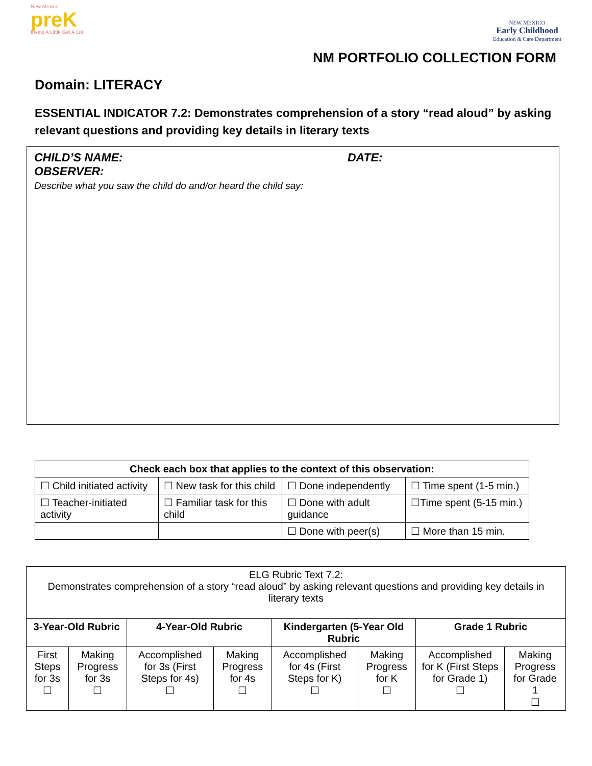New Mexico
preK
Invest A Little Get A Lot
NEW MEXICO
Early Childhood
Education & Care Department
NM PORTFOLIO COLLECTION FORM
Domain: LITERACY
ESSENTIAL INDICATOR 7.2: Demonstrates comprehension of a story “read aloud” by asking relevant questions and providing key details in literary texts
CHILD’S NAME: DATE:
OBSERVER:
Describe what you saw the child do and/or heard the child say:
| Check each box that applies to the context of this observation: | | | |
| --- | --- | --- | --- |
| ☐ Child initiated activity | ☐ New task for this child | ☐ Done independently | ☐ Time spent (1-5 min.) |
| ☐ Teacher-initiated activity | ☐ Familiar task for this child | ☐ Done with adult guidance | ☐Time spent (5-15 min.) |
| | | ☐ Done with peer(s) | ☐ More than 15 min. |
| ELG Rubric Text 7.2: Demonstrates comprehension of a story “read aloud” by asking relevant questions and providing key details in literary texts | | | | | | | |
| 3-Year-Old Rubric | | 4-Year-Old Rubric | | Kindergarten (5-Year Old Rubric | | Grade 1 Rubric | |
| First Steps for 3s ☐ | Making Progress for 3s ☐ | Accomplished for 3s (First Steps for 4s) ☐ | Making Progress for 4s ☐ | Accomplished for 4s (First Steps for K) ☐ | Making Progress for K ☐ | Accomplished for K (First Steps for Grade 1) ☐ | Making Progress for Grade 1 ☐ |